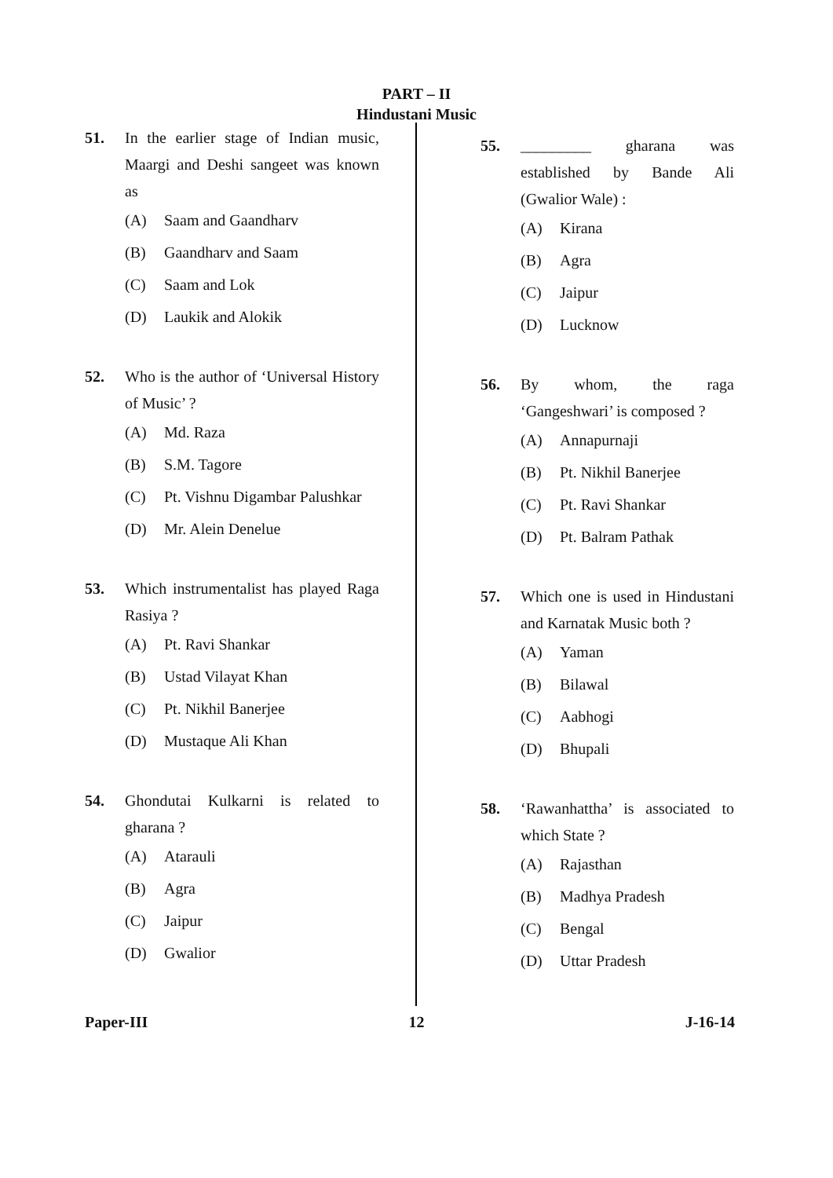PART – II
Hindustani Music
51. In the earlier stage of Indian music, Maargi and Deshi sangeet was known as
(A) Saam and Gaandharv
(B) Gaandharv and Saam
(C) Saam and Lok
(D) Laukik and Alokik
52. Who is the author of ‘Universal History of Music’ ?
(A) Md. Raza
(B) S.M. Tagore
(C) Pt. Vishnu Digambar Palushkar
(D) Mr. Alein Denelue
53. Which instrumentalist has played Raga Rasiya ?
(A) Pt. Ravi Shankar
(B) Ustad Vilayat Khan
(C) Pt. Nikhil Banerjee
(D) Mustaque Ali Khan
54. Ghondutai Kulkarni is related to gharana ?
(A) Atarauli
(B) Agra
(C) Jaipur
(D) Gwalior
55. _________ gharana was established by Bande Ali (Gwalior Wale) :
(A) Kirana
(B) Agra
(C) Jaipur
(D) Lucknow
56. By whom, the raga ‘Gangeshwari’ is composed ?
(A) Annapurnaji
(B) Pt. Nikhil Banerjee
(C) Pt. Ravi Shankar
(D) Pt. Balram Pathak
57. Which one is used in Hindustani and Karnatak Music both ?
(A) Yaman
(B) Bilawal
(C) Aabhogi
(D) Bhupali
58. ‘Rawanhattha’ is associated to which State ?
(A) Rajasthan
(B) Madhya Pradesh
(C) Bengal
(D) Uttar Pradesh
Paper-III 12 J-16-14